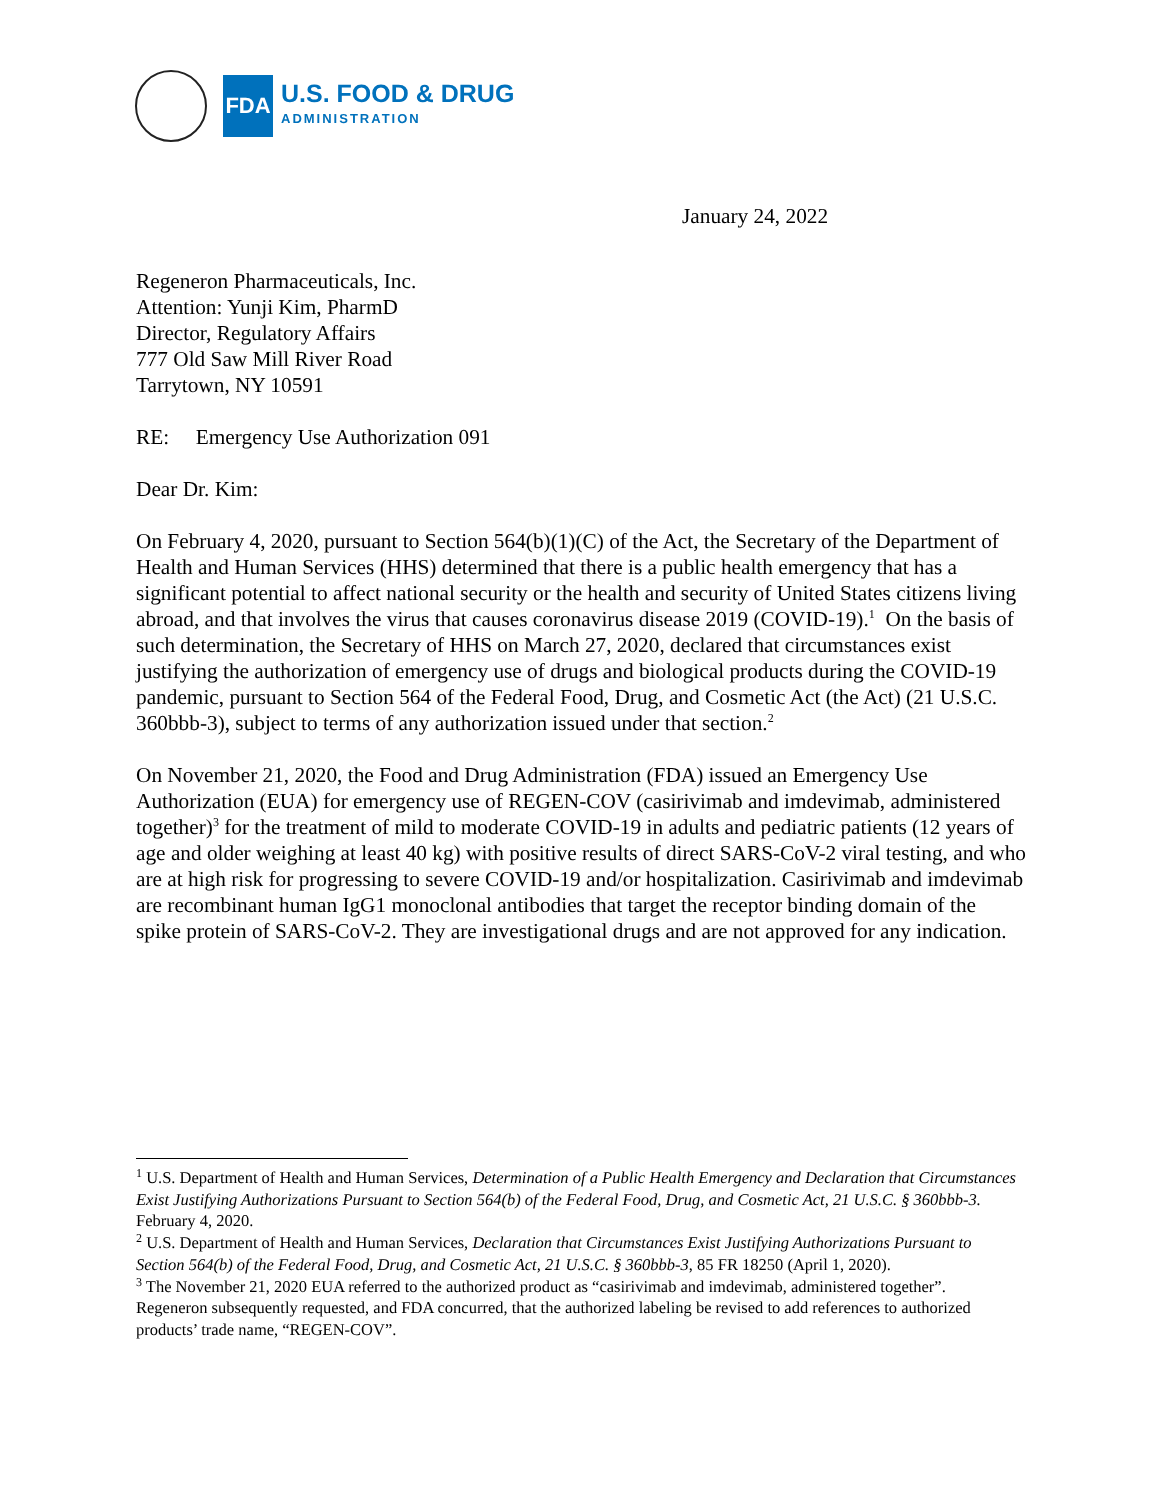FDA
U.S. FOOD & DRUG
ADMINISTRATION
January 24, 2022
Regeneron Pharmaceuticals, Inc.
Attention: Yunji Kim, PharmD
Director, Regulatory Affairs
777 Old Saw Mill River Road
Tarrytown, NY 10591
RE: Emergency Use Authorization 091
Dear Dr. Kim:
On February 4, 2020, pursuant to Section 564(b)(1)(C) of the Act, the Secretary of the Department of Health and Human Services (HHS) determined that there is a public health emergency that has a significant potential to affect national security or the health and security of United States citizens living abroad, and that involves the virus that causes coronavirus disease 2019 (COVID-19).<sup>1</sup> On the basis of such determination, the Secretary of HHS on March 27, 2020, declared that circumstances exist justifying the authorization of emergency use of drugs and biological products during the COVID-19 pandemic, pursuant to Section 564 of the Federal Food, Drug, and Cosmetic Act (the Act) (21 U.S.C. 360bbb-3), subject to terms of any authorization issued under that section.<sup>2</sup>
On November 21, 2020, the Food and Drug Administration (FDA) issued an Emergency Use Authorization (EUA) for emergency use of REGEN-COV (casirivimab and imdevimab, administered together)<sup>3</sup> for the treatment of mild to moderate COVID-19 in adults and pediatric patients (12 years of age and older weighing at least 40 kg) with positive results of direct SARS-CoV-2 viral testing, and who are at high risk for progressing to severe COVID-19 and/or hospitalization. Casirivimab and imdevimab are recombinant human IgG1 monoclonal antibodies that target the receptor binding domain of the spike protein of SARS-CoV-2. They are investigational drugs and are not approved for any indication.
<sup>1</sup> U.S. Department of Health and Human Services, Determination of a Public Health Emergency and Declaration that Circumstances Exist Justifying Authorizations Pursuant to Section 564(b) of the Federal Food, Drug, and Cosmetic Act, 21 U.S.C. § 360bbb-3. February 4, 2020.
<sup>2</sup> U.S. Department of Health and Human Services, Declaration that Circumstances Exist Justifying Authorizations Pursuant to Section 564(b) of the Federal Food, Drug, and Cosmetic Act, 21 U.S.C. § 360bbb-3, 85 FR 18250 (April 1, 2020).
<sup>3</sup> The November 21, 2020 EUA referred to the authorized product as “casirivimab and imdevimab, administered together”. Regeneron subsequently requested, and FDA concurred, that the authorized labeling be revised to add references to authorized products’ trade name, “REGEN-COV”.